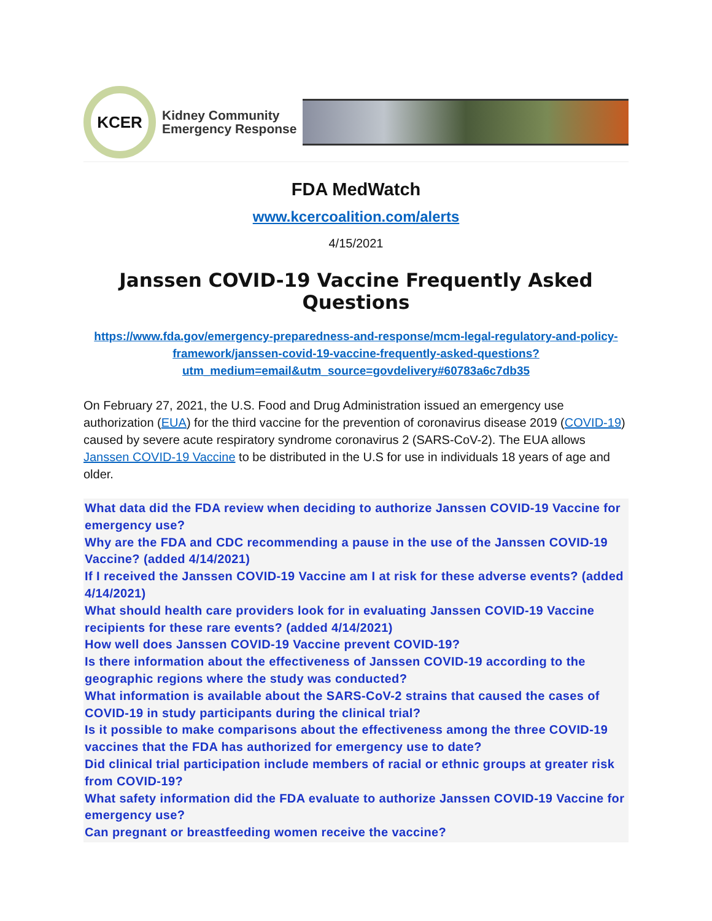KCER
Kidney Community
Emergency Response
FDA MedWatch
www.kcercoalition.com/alerts
4/15/2021
Janssen COVID-19 Vaccine Frequently Asked Questions
https://www.fda.gov/emergency-preparedness-and-response/mcm-legal-regulatory-and-policy-framework/janssen-covid-19-vaccine-frequently-asked-questions?utm_medium=email&utm_source=govdelivery#60783a6c7db35
On February 27, 2021, the U.S. Food and Drug Administration issued an emergency use authorization (EUA) for the third vaccine for the prevention of coronavirus disease 2019 (COVID-19) caused by severe acute respiratory syndrome coronavirus 2 (SARS-CoV-2). The EUA allows Janssen COVID-19 Vaccine to be distributed in the U.S for use in individuals 18 years of age and older.
What data did the FDA review when deciding to authorize Janssen COVID-19 Vaccine for emergency use?
Why are the FDA and CDC recommending a pause in the use of the Janssen COVID-19 Vaccine? (added 4/14/2021)
If I received the Janssen COVID-19 Vaccine am I at risk for these adverse events? (added 4/14/2021)
What should health care providers look for in evaluating Janssen COVID-19 Vaccine recipients for these rare events? (added 4/14/2021)
How well does Janssen COVID-19 Vaccine prevent COVID-19?
Is there information about the effectiveness of Janssen COVID-19 according to the geographic regions where the study was conducted?
What information is available about the SARS-CoV-2 strains that caused the cases of COVID-19 in study participants during the clinical trial?
Is it possible to make comparisons about the effectiveness among the three COVID-19 vaccines that the FDA has authorized for emergency use to date?
Did clinical trial participation include members of racial or ethnic groups at greater risk from COVID-19?
What safety information did the FDA evaluate to authorize Janssen COVID-19 Vaccine for emergency use?
Can pregnant or breastfeeding women receive the vaccine?